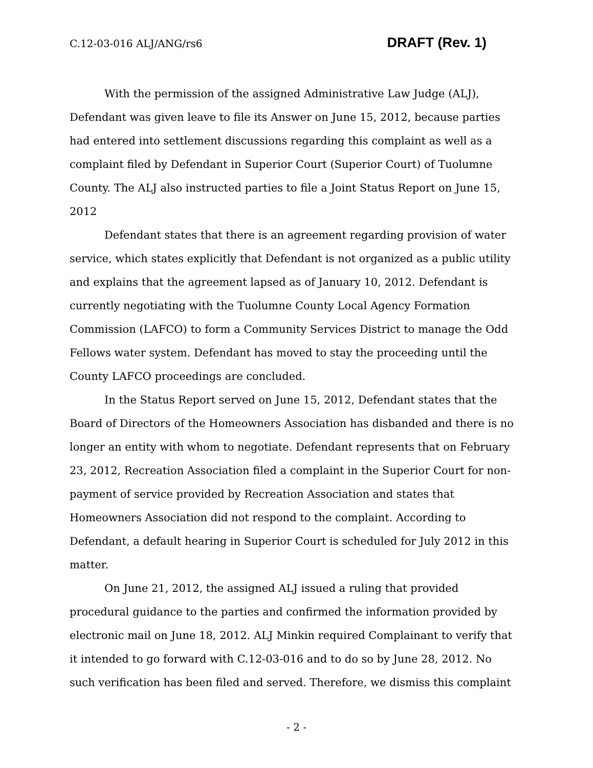C.12-03-016 ALJ/ANG/rs6 DRAFT (Rev. 1)
With the permission of the assigned Administrative Law Judge (ALJ), Defendant was given leave to file its Answer on June 15, 2012, because parties had entered into settlement discussions regarding this complaint as well as a complaint filed by Defendant in Superior Court (Superior Court) of Tuolumne County. The ALJ also instructed parties to file a Joint Status Report on June 15, 2012
Defendant states that there is an agreement regarding provision of water service, which states explicitly that Defendant is not organized as a public utility and explains that the agreement lapsed as of January 10, 2012. Defendant is currently negotiating with the Tuolumne County Local Agency Formation Commission (LAFCO) to form a Community Services District to manage the Odd Fellows water system. Defendant has moved to stay the proceeding until the County LAFCO proceedings are concluded.
In the Status Report served on June 15, 2012, Defendant states that the Board of Directors of the Homeowners Association has disbanded and there is no longer an entity with whom to negotiate. Defendant represents that on February 23, 2012, Recreation Association filed a complaint in the Superior Court for non-payment of service provided by Recreation Association and states that Homeowners Association did not respond to the complaint. According to Defendant, a default hearing in Superior Court is scheduled for July 2012 in this matter.
On June 21, 2012, the assigned ALJ issued a ruling that provided procedural guidance to the parties and confirmed the information provided by electronic mail on June 18, 2012. ALJ Minkin required Complainant to verify that it intended to go forward with C.12-03-016 and to do so by June 28, 2012. No such verification has been filed and served. Therefore, we dismiss this complaint
- 2 -